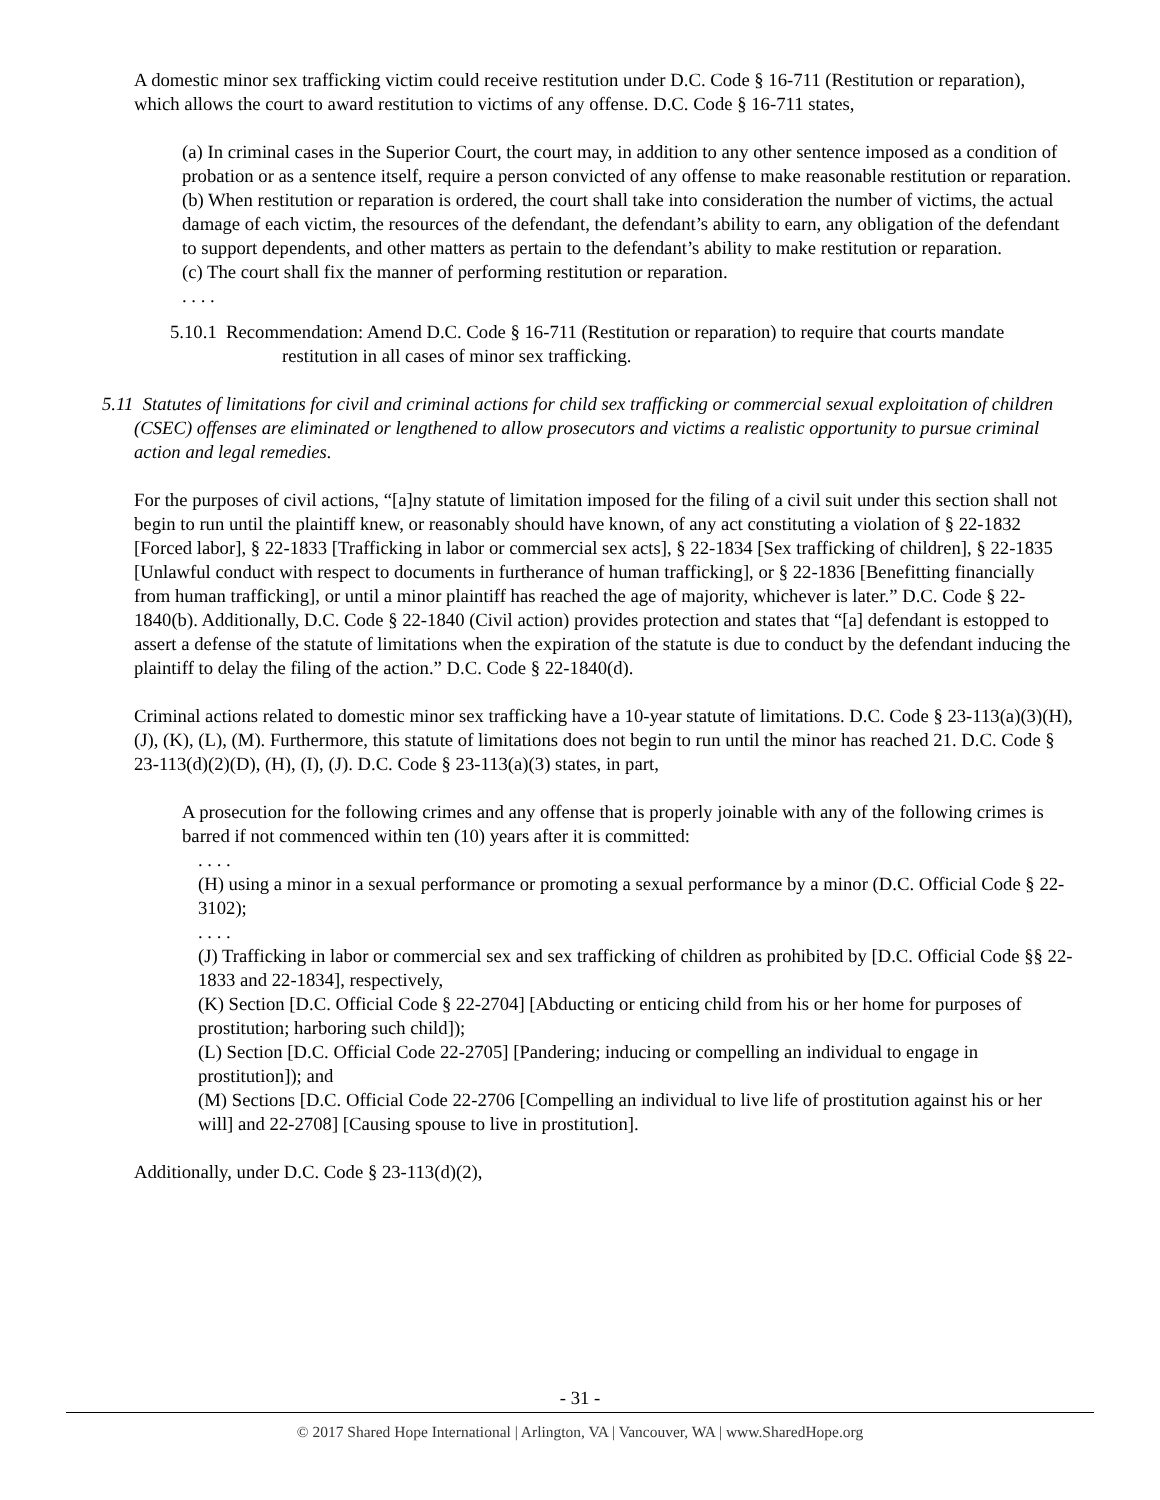A domestic minor sex trafficking victim could receive restitution under D.C. Code § 16-711 (Restitution or reparation), which allows the court to award restitution to victims of any offense. D.C. Code § 16-711 states,
(a) In criminal cases in the Superior Court, the court may, in addition to any other sentence imposed as a condition of probation or as a sentence itself, require a person convicted of any offense to make reasonable restitution or reparation.
(b) When restitution or reparation is ordered, the court shall take into consideration the number of victims, the actual damage of each victim, the resources of the defendant, the defendant’s ability to earn, any obligation of the defendant to support dependents, and other matters as pertain to the defendant’s ability to make restitution or reparation.
(c) The court shall fix the manner of performing restitution or reparation.
. . . .
5.10.1 Recommendation: Amend D.C. Code § 16-711 (Restitution or reparation) to require that courts mandate restitution in all cases of minor sex trafficking.
5.11 Statutes of limitations for civil and criminal actions for child sex trafficking or commercial sexual exploitation of children (CSEC) offenses are eliminated or lengthened to allow prosecutors and victims a realistic opportunity to pursue criminal action and legal remedies.
For the purposes of civil actions, “[a]ny statute of limitation imposed for the filing of a civil suit under this section shall not begin to run until the plaintiff knew, or reasonably should have known, of any act constituting a violation of § 22-1832 [Forced labor], § 22-1833 [Trafficking in labor or commercial sex acts], § 22-1834 [Sex trafficking of children], § 22-1835 [Unlawful conduct with respect to documents in furtherance of human trafficking], or § 22-1836 [Benefitting financially from human trafficking], or until a minor plaintiff has reached the age of majority, whichever is later.” D.C. Code § 22-1840(b). Additionally, D.C. Code § 22-1840 (Civil action) provides protection and states that “[a] defendant is estopped to assert a defense of the statute of limitations when the expiration of the statute is due to conduct by the defendant inducing the plaintiff to delay the filing of the action.” D.C. Code § 22-1840(d).
Criminal actions related to domestic minor sex trafficking have a 10-year statute of limitations. D.C. Code § 23-113(a)(3)(H), (J), (K), (L), (M). Furthermore, this statute of limitations does not begin to run until the minor has reached 21. D.C. Code § 23-113(d)(2)(D), (H), (I), (J). D.C. Code § 23-113(a)(3) states, in part,
A prosecution for the following crimes and any offense that is properly joinable with any of the following crimes is barred if not commenced within ten (10) years after it is committed:
. . . .
(H) using a minor in a sexual performance or promoting a sexual performance by a minor (D.C. Official Code § 22-3102);
. . . .
(J) Trafficking in labor or commercial sex and sex trafficking of children as prohibited by [D.C. Official Code §§ 22-1833 and 22-1834], respectively,
(K) Section [D.C. Official Code § 22-2704] [Abducting or enticing child from his or her home for purposes of prostitution; harboring such child]);
(L) Section [D.C. Official Code 22-2705] [Pandering; inducing or compelling an individual to engage in prostitution]); and
(M) Sections [D.C. Official Code 22-2706 [Compelling an individual to live life of prostitution against his or her will] and 22-2708] [Causing spouse to live in prostitution].
Additionally, under D.C. Code § 23-113(d)(2),
- 31 -
© 2017 Shared Hope International | Arlington, VA | Vancouver, WA | www.SharedHope.org